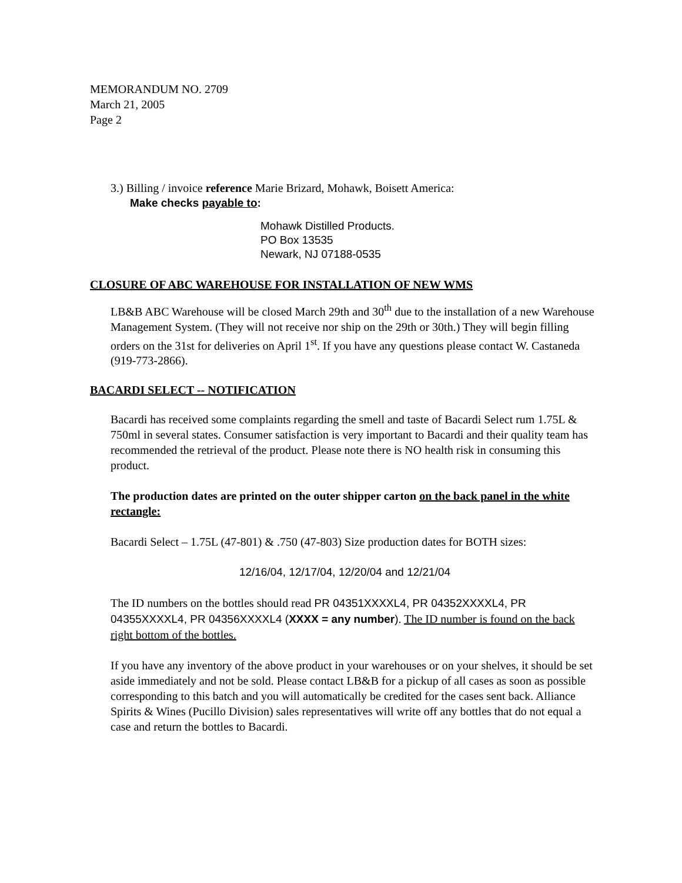MEMORANDUM NO. 2709
March 21, 2005
Page 2
3.) Billing / invoice reference Marie Brizard, Mohawk, Boisett America:
Make checks payable to:
Mohawk Distilled Products.
PO Box 13535
Newark, NJ 07188-0535
CLOSURE OF ABC WAREHOUSE FOR INSTALLATION OF NEW WMS
LB&B ABC Warehouse will be closed March 29th and 30<sup>th</sup> due to the installation of a new Warehouse Management System. (They will not receive nor ship on the 29th or 30th.) They will begin filling orders on the 31st for deliveries on April 1<sup>st</sup>. If you have any questions please contact W. Castaneda (919-773-2866).
BACARDI SELECT -- NOTIFICATION
Bacardi has received some complaints regarding the smell and taste of Bacardi Select rum 1.75L & 750ml in several states. Consumer satisfaction is very important to Bacardi and their quality team has recommended the retrieval of the product. Please note there is NO health risk in consuming this product.
The production dates are printed on the outer shipper carton on the back panel in the white rectangle:
Bacardi Select – 1.75L (47-801) & .750 (47-803) Size production dates for BOTH sizes:
12/16/04, 12/17/04, 12/20/04 and 12/21/04
The ID numbers on the bottles should read PR 04351XXXXL4, PR 04352XXXXL4, PR 04355XXXXL4, PR 04356XXXXL4 (XXXX = any number). The ID number is found on the back right bottom of the bottles.
If you have any inventory of the above product in your warehouses or on your shelves, it should be set aside immediately and not be sold. Please contact LB&B for a pickup of all cases as soon as possible corresponding to this batch and you will automatically be credited for the cases sent back. Alliance Spirits & Wines (Pucillo Division) sales representatives will write off any bottles that do not equal a case and return the bottles to Bacardi.